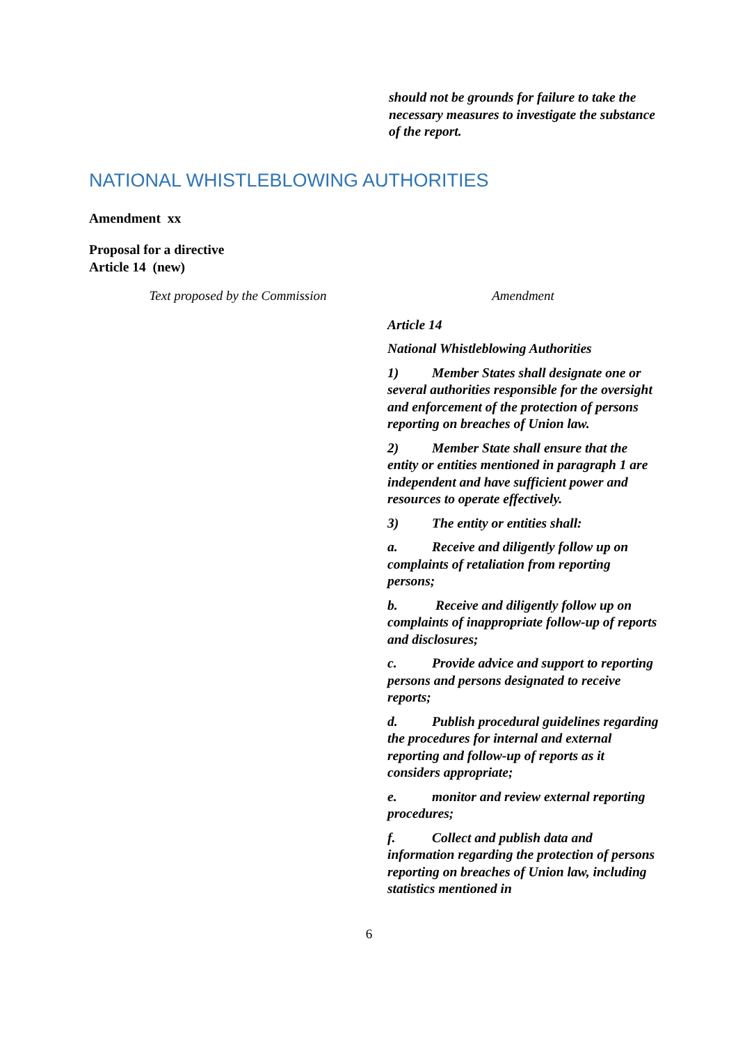should not be grounds for failure to take the necessary measures to investigate the substance of the report.
NATIONAL WHISTLEBLOWING AUTHORITIES
Amendment xx
Proposal for a directive
Article 14 (new)
| Text proposed by the Commission | Amendment |
| --- | --- |
| | Article 14 National Whistleblowing Authorities 1) Member States shall designate one or several authorities responsible for the oversight and enforcement of the protection of persons reporting on breaches of Union law. 2) Member State shall ensure that the entity or entities mentioned in paragraph 1 are independent and have sufficient power and resources to operate effectively. 3) The entity or entities shall: a. Receive and diligently follow up on complaints of retaliation from reporting persons; b. Receive and diligently follow up on complaints of inappropriate follow-up of reports and disclosures; c. Provide advice and support to reporting persons and persons designated to receive reports; d. Publish procedural guidelines regarding the procedures for internal and external reporting and follow-up of reports as it considers appropriate; e. monitor and review external reporting procedures; f. Collect and publish data and information regarding the protection of persons reporting on breaches of Union law, including statistics mentioned in |
6